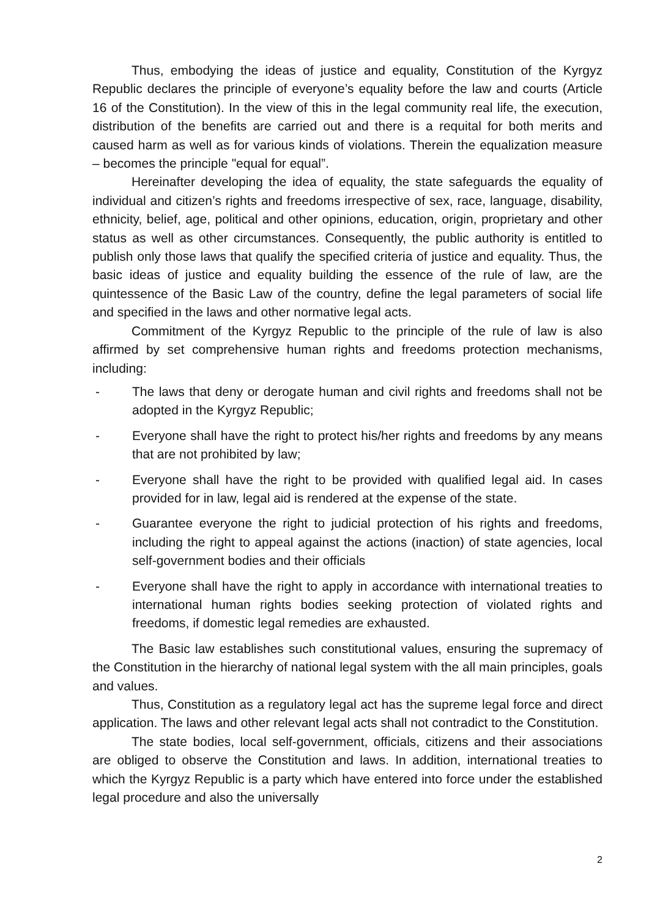Thus, embodying the ideas of justice and equality, Constitution of the Kyrgyz Republic declares the principle of everyone’s equality before the law and courts (Article 16 of the Constitution). In the view of this in the legal community real life, the execution, distribution of the benefits are carried out and there is a requital for both merits and caused harm as well as for various kinds of violations. Therein the equalization measure – becomes the principle "equal for equal”.
Hereinafter developing the idea of equality, the state safeguards the equality of individual and citizen’s rights and freedoms irrespective of sex, race, language, disability, ethnicity, belief, age, political and other opinions, education, origin, proprietary and other status as well as other circumstances. Consequently, the public authority is entitled to publish only those laws that qualify the specified criteria of justice and equality. Thus, the basic ideas of justice and equality building the essence of the rule of law, are the quintessence of the Basic Law of the country, define the legal parameters of social life and specified in the laws and other normative legal acts.
Commitment of the Kyrgyz Republic to the principle of the rule of law is also affirmed by set comprehensive human rights and freedoms protection mechanisms, including:
- The laws that deny or derogate human and civil rights and freedoms shall not be adopted in the Kyrgyz Republic;
- Everyone shall have the right to protect his/her rights and freedoms by any means that are not prohibited by law;
- Everyone shall have the right to be provided with qualified legal aid. In cases provided for in law, legal aid is rendered at the expense of the state.
- Guarantee everyone the right to judicial protection of his rights and freedoms, including the right to appeal against the actions (inaction) of state agencies, local self-government bodies and their officials
- Everyone shall have the right to apply in accordance with international treaties to international human rights bodies seeking protection of violated rights and freedoms, if domestic legal remedies are exhausted.
The Basic law establishes such constitutional values, ensuring the supremacy of the Constitution in the hierarchy of national legal system with the all main principles, goals and values.
Thus, Constitution as a regulatory legal act has the supreme legal force and direct application. The laws and other relevant legal acts shall not contradict to the Constitution.
The state bodies, local self-government, officials, citizens and their associations are obliged to observe the Constitution and laws. In addition, international treaties to which the Kyrgyz Republic is a party which have entered into force under the established legal procedure and also the universally
2